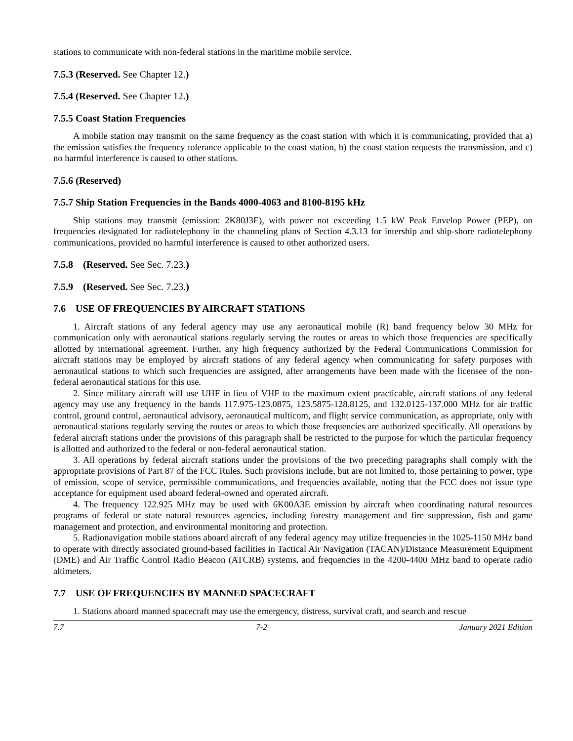stations to communicate with non-federal stations in the maritime mobile service.
7.5.3 (Reserved. See Chapter 12.)
7.5.4 (Reserved. See Chapter 12.)
7.5.5 Coast Station Frequencies
A mobile station may transmit on the same frequency as the coast station with which it is communicating, provided that a) the emission satisfies the frequency tolerance applicable to the coast station, b) the coast station requests the transmission, and c) no harmful interference is caused to other stations.
7.5.6 (Reserved)
7.5.7 Ship Station Frequencies in the Bands 4000-4063 and 8100-8195 kHz
Ship stations may transmit (emission: 2K80J3E), with power not exceeding 1.5 kW Peak Envelop Power (PEP), on frequencies designated for radiotelephony in the channeling plans of Section 4.3.13 for intership and ship-shore radiotelephony communications, provided no harmful interference is caused to other authorized users.
7.5.8 (Reserved. See Sec. 7.23.)
7.5.9 (Reserved. See Sec. 7.23.)
7.6 USE OF FREQUENCIES BY AIRCRAFT STATIONS
1. Aircraft stations of any federal agency may use any aeronautical mobile (R) band frequency below 30 MHz for communication only with aeronautical stations regularly serving the routes or areas to which those frequencies are specifically allotted by international agreement. Further, any high frequency authorized by the Federal Communications Commission for aircraft stations may be employed by aircraft stations of any federal agency when communicating for safety purposes with aeronautical stations to which such frequencies are assigned, after arrangements have been made with the licensee of the non-federal aeronautical stations for this use.
2. Since military aircraft will use UHF in lieu of VHF to the maximum extent practicable, aircraft stations of any federal agency may use any frequency in the bands 117.975-123.0875, 123.5875-128.8125, and 132.0125-137.000 MHz for air traffic control, ground control, aeronautical advisory, aeronautical multicom, and flight service communication, as appropriate, only with aeronautical stations regularly serving the routes or areas to which those frequencies are authorized specifically. All operations by federal aircraft stations under the provisions of this paragraph shall be restricted to the purpose for which the particular frequency is allotted and authorized to the federal or non-federal aeronautical station.
3. All operations by federal aircraft stations under the provisions of the two preceding paragraphs shall comply with the appropriate provisions of Part 87 of the FCC Rules. Such provisions include, but are not limited to, those pertaining to power, type of emission, scope of service, permissible communications, and frequencies available, noting that the FCC does not issue type acceptance for equipment used aboard federal-owned and operated aircraft.
4. The frequency 122.925 MHz may be used with 6K00A3E emission by aircraft when coordinating natural resources programs of federal or state natural resources agencies, including forestry management and fire suppression, fish and game management and protection, and environmental monitoring and protection.
5. Radionavigation mobile stations aboard aircraft of any federal agency may utilize frequencies in the 1025-1150 MHz band to operate with directly associated ground-based facilities in Tactical Air Navigation (TACAN)/Distance Measurement Equipment (DME) and Air Traffic Control Radio Beacon (ATCRB) systems, and frequencies in the 4200-4400 MHz band to operate radio altimeters.
7.7 USE OF FREQUENCIES BY MANNED SPACECRAFT
1. Stations aboard manned spacecraft may use the emergency, distress, survival craft, and search and rescue
7.7 7-2 January 2021 Edition